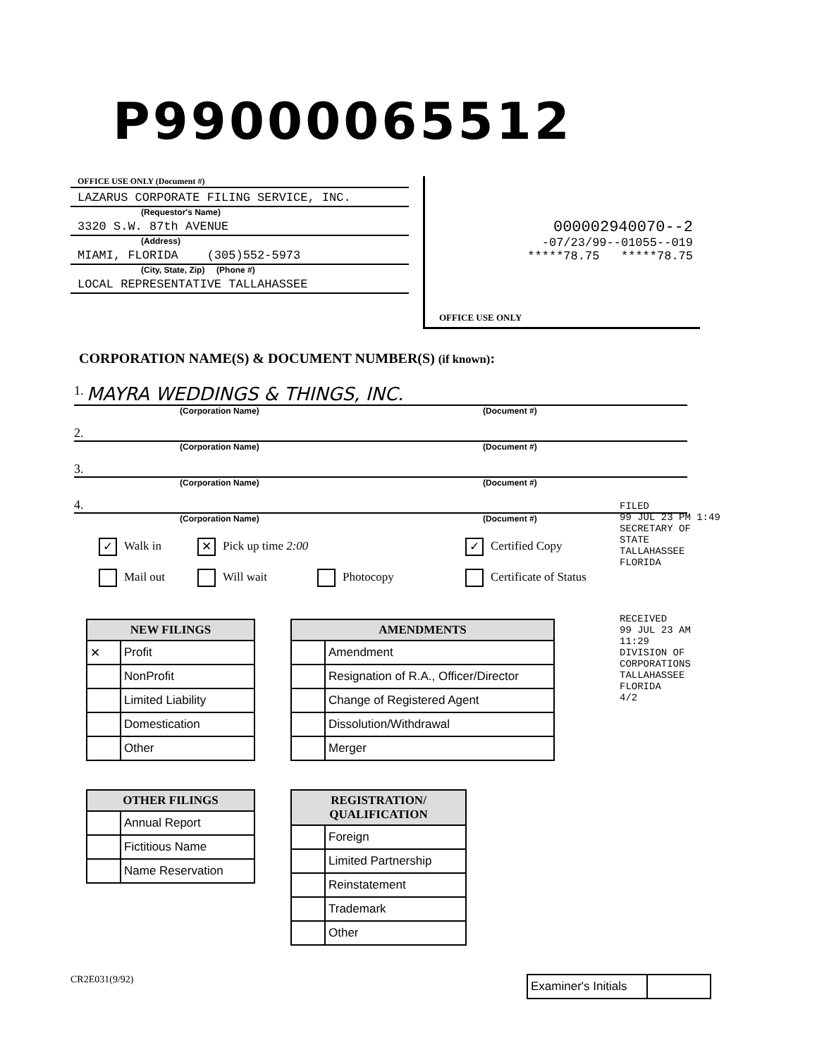P99000065512
OFFICE USE ONLY (Document #)
LAZARUS CORPORATE FILING SERVICE, INC.
(Requestor's Name)
3320 S.W. 87th AVENUE
(Address)
MIAMI, FLORIDA (305)552-5973
(City, State, Zip) (Phone #)
LOCAL REPRESENTATIVE TALLAHASSEE
000002940070--2
-07/23/99--01055--019
*****78.75 *****78.75
OFFICE USE ONLY
CORPORATION NAME(S) & DOCUMENT NUMBER(S) (if known):
1. MAYRA WEDDINGS & THINGS, INC.
(Corporation Name) (Document #)
2.
(Corporation Name) (Document #)
3.
(Corporation Name) (Document #)
4.
(Corporation Name) (Document #)
✓ Walk in
✕ Pick up time 2:00
✓ Certified Copy
Mail out
Will wait
Photocopy
Certificate of Status
FILED
99 JUL 23 PM 1:49
SECRETARY OF STATE
TALLAHASSEE FLORIDA
RECEIVED
99 JUL 23 AM 11:29
DIVISION OF CORPORATIONS
TALLAHASSEE FLORIDA
4/2
| NEW FILINGS | |
| --- | --- |
| ✕ | Profit |
| | NonProfit |
| | Limited Liability |
| | Domestication |
| | Other |
| OTHER FILINGS | |
| --- | --- |
| | Annual Report |
| | Fictitious Name |
| | Name Reservation |
| AMENDMENTS | |
| --- | --- |
| | Amendment |
| | Resignation of R.A., Officer/Director |
| | Change of Registered Agent |
| | Dissolution/Withdrawal |
| | Merger |
| REGISTRATION/ QUALIFICATION | |
| --- | --- |
| | Foreign |
| | Limited Partnership |
| | Reinstatement |
| | Trademark |
| | Other |
CR2E031(9/92)
| Examiner's Initials | |